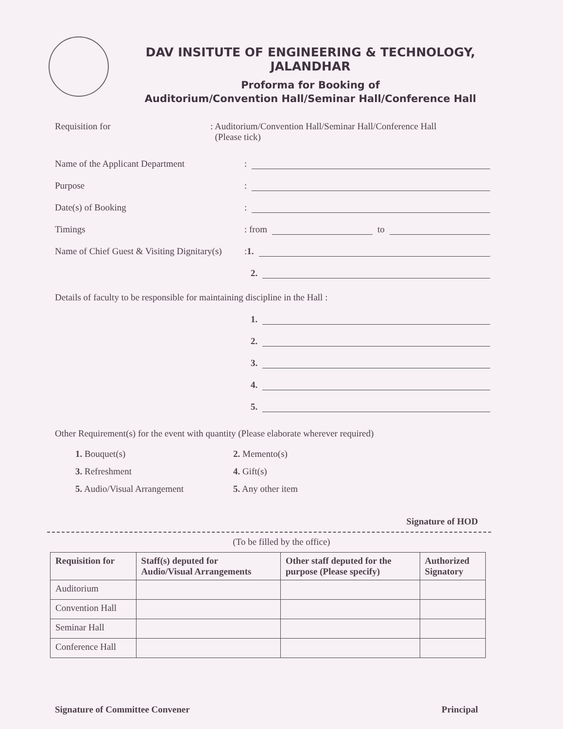DAV INSITUTE OF ENGINEERING & TECHNOLOGY, JALANDHAR
Proforma for Booking of
Auditorium/Convention Hall/Seminar Hall/Conference Hall
Requisition for : Auditorium/Convention Hall/Seminar Hall/Conference Hall
(Please tick)
Name of the Applicant Department:
Purpose:
Date(s) of Booking:
Timings: from to
Name of Chief Guest & Visiting Dignitary(s): 1.
2.
Details of faculty to be responsible for maintaining discipline in the Hall :
1.
2.
3.
4.
5.
Other Requirement(s) for the event with quantity (Please elaborate wherever required)
1. Bouquet(s)
2. Memento(s)
3. Refreshment
4. Gift(s)
5. Audio/Visual Arrangement
5. Any other item
Signature of HOD
(To be filled by the office)
| Requisition for | Staff(s) deputed for Audio/Visual Arrangements | Other staff deputed for the purpose (Please specify) | Authorized Signatory |
| --- | --- | --- | --- |
| Auditorium | | | |
| Convention Hall | | | |
| Seminar Hall | | | |
| Conference Hall | | | |
Signature of Committee Convener Principal